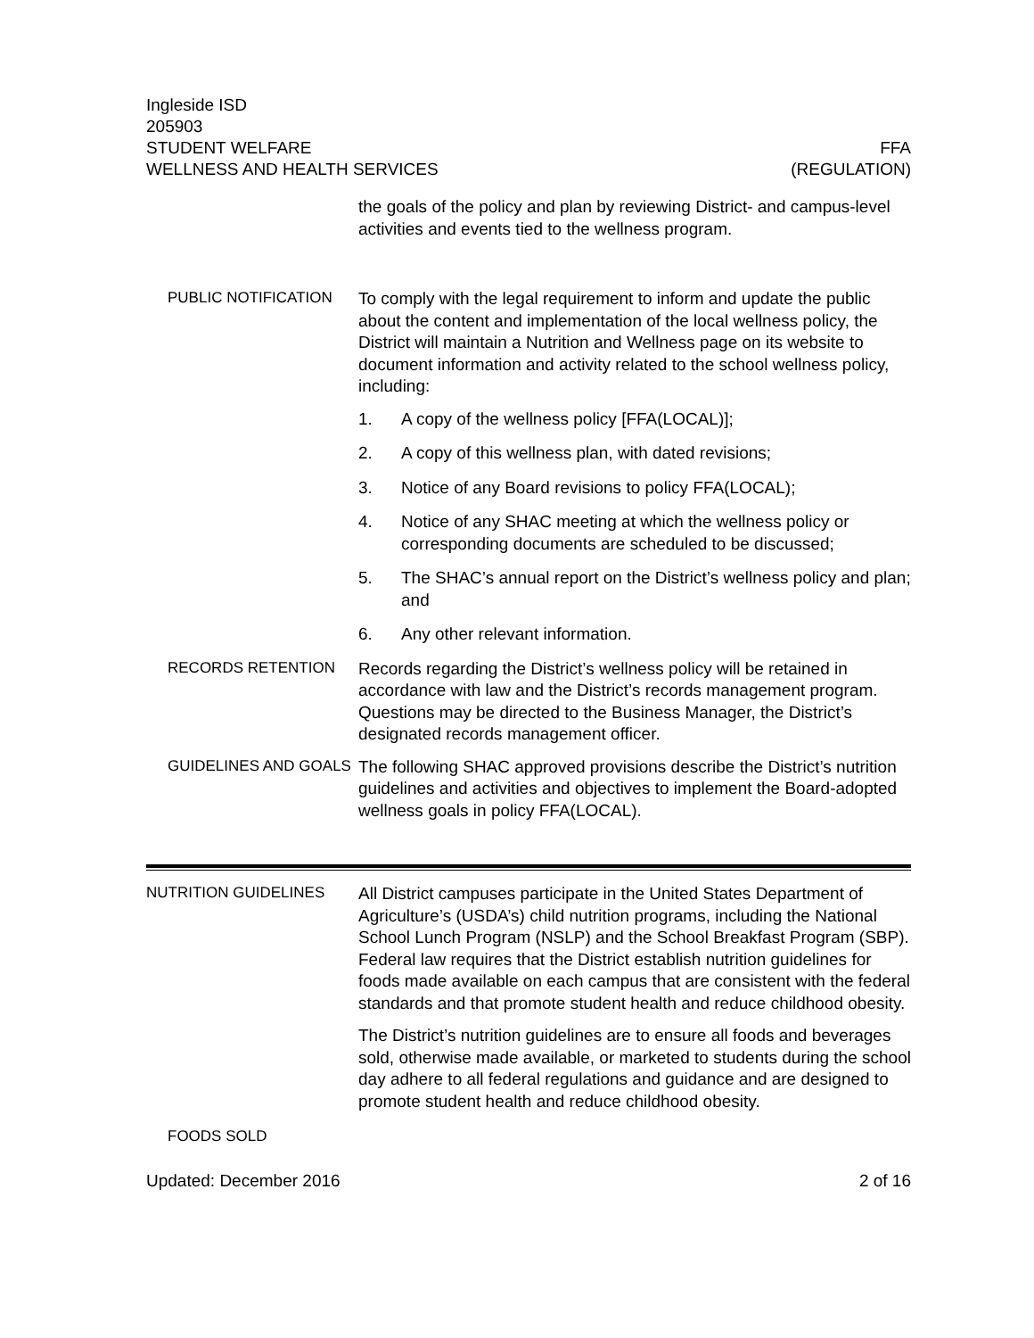Ingleside ISD
205903
STUDENT WELFARE FFA
WELLNESS AND HEALTH SERVICES (REGULATION)
the goals of the policy and plan by reviewing District- and campus-level activities and events tied to the wellness program.
PUBLIC NOTIFICATION
To comply with the legal requirement to inform and update the public about the content and implementation of the local wellness policy, the District will maintain a Nutrition and Wellness page on its website to document information and activity related to the school wellness policy, including:
1. A copy of the wellness policy [FFA(LOCAL)];
2. A copy of this wellness plan, with dated revisions;
3. Notice of any Board revisions to policy FFA(LOCAL);
4. Notice of any SHAC meeting at which the wellness policy or corresponding documents are scheduled to be discussed;
5. The SHAC’s annual report on the District’s wellness policy and plan; and
6. Any other relevant information.
RECORDS RETENTION
Records regarding the District’s wellness policy will be retained in accordance with law and the District’s records management program. Questions may be directed to the Business Manager, the District’s designated records management officer.
GUIDELINES AND GOALS
The following SHAC approved provisions describe the District’s nutrition guidelines and activities and objectives to implement the Board-adopted wellness goals in policy FFA(LOCAL).
NUTRITION GUIDELINES
All District campuses participate in the United States Department of Agriculture’s (USDA’s) child nutrition programs, including the National School Lunch Program (NSLP) and the School Breakfast Program (SBP). Federal law requires that the District establish nutrition guidelines for foods made available on each campus that are consistent with the federal standards and that promote student health and reduce childhood obesity.
The District’s nutrition guidelines are to ensure all foods and beverages sold, otherwise made available, or marketed to students during the school day adhere to all federal regulations and guidance and are designed to promote student health and reduce childhood obesity.
FOODS SOLD
Updated: December 2016 2 of 16